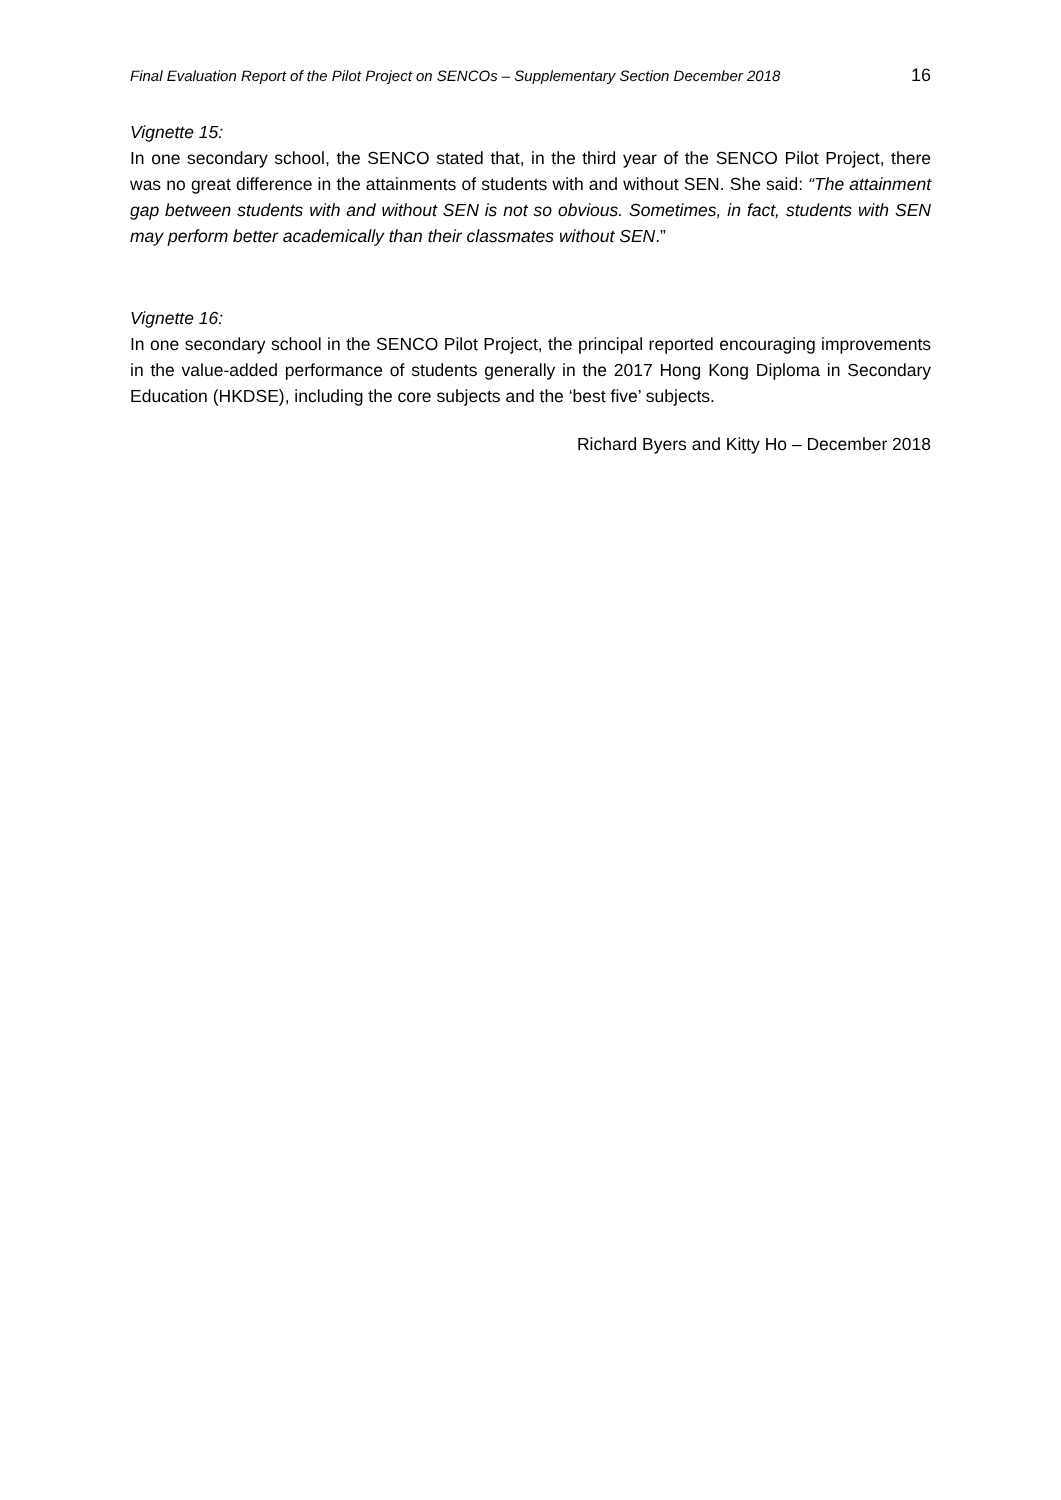Final Evaluation Report of the Pilot Project on SENCOs – Supplementary Section December 2018 16
Vignette 15:
In one secondary school, the SENCO stated that, in the third year of the SENCO Pilot Project, there was no great difference in the attainments of students with and without SEN. She said: “The attainment gap between students with and without SEN is not so obvious. Sometimes, in fact, students with SEN may perform better academically than their classmates without SEN.”
Vignette 16:
In one secondary school in the SENCO Pilot Project, the principal reported encouraging improvements in the value-added performance of students generally in the 2017 Hong Kong Diploma in Secondary Education (HKDSE), including the core subjects and the ‘best five’ subjects.
Richard Byers and Kitty Ho – December 2018